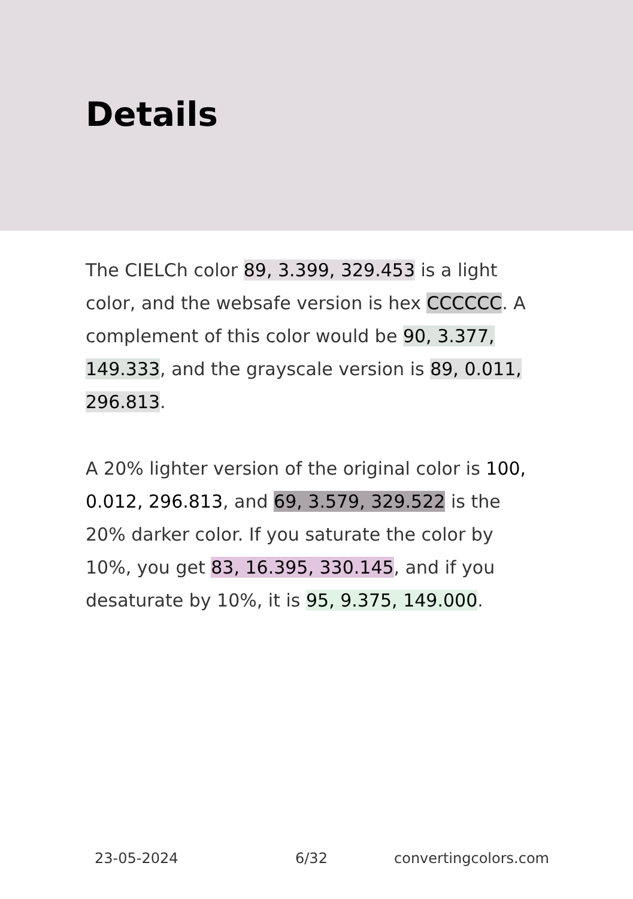Details
The CIELCh color 89, 3.399, 329.453 is a light color, and the websafe version is hex CCCCCC. A complement of this color would be 90, 3.377, 149.333, and the grayscale version is 89, 0.011, 296.813.
A 20% lighter version of the original color is 100, 0.012, 296.813, and 69, 3.579, 329.522 is the 20% darker color. If you saturate the color by 10%, you get 83, 16.395, 330.145, and if you desaturate by 10%, it is 95, 9.375, 149.000.
23-05-2024 6/32 convertingcolors.com